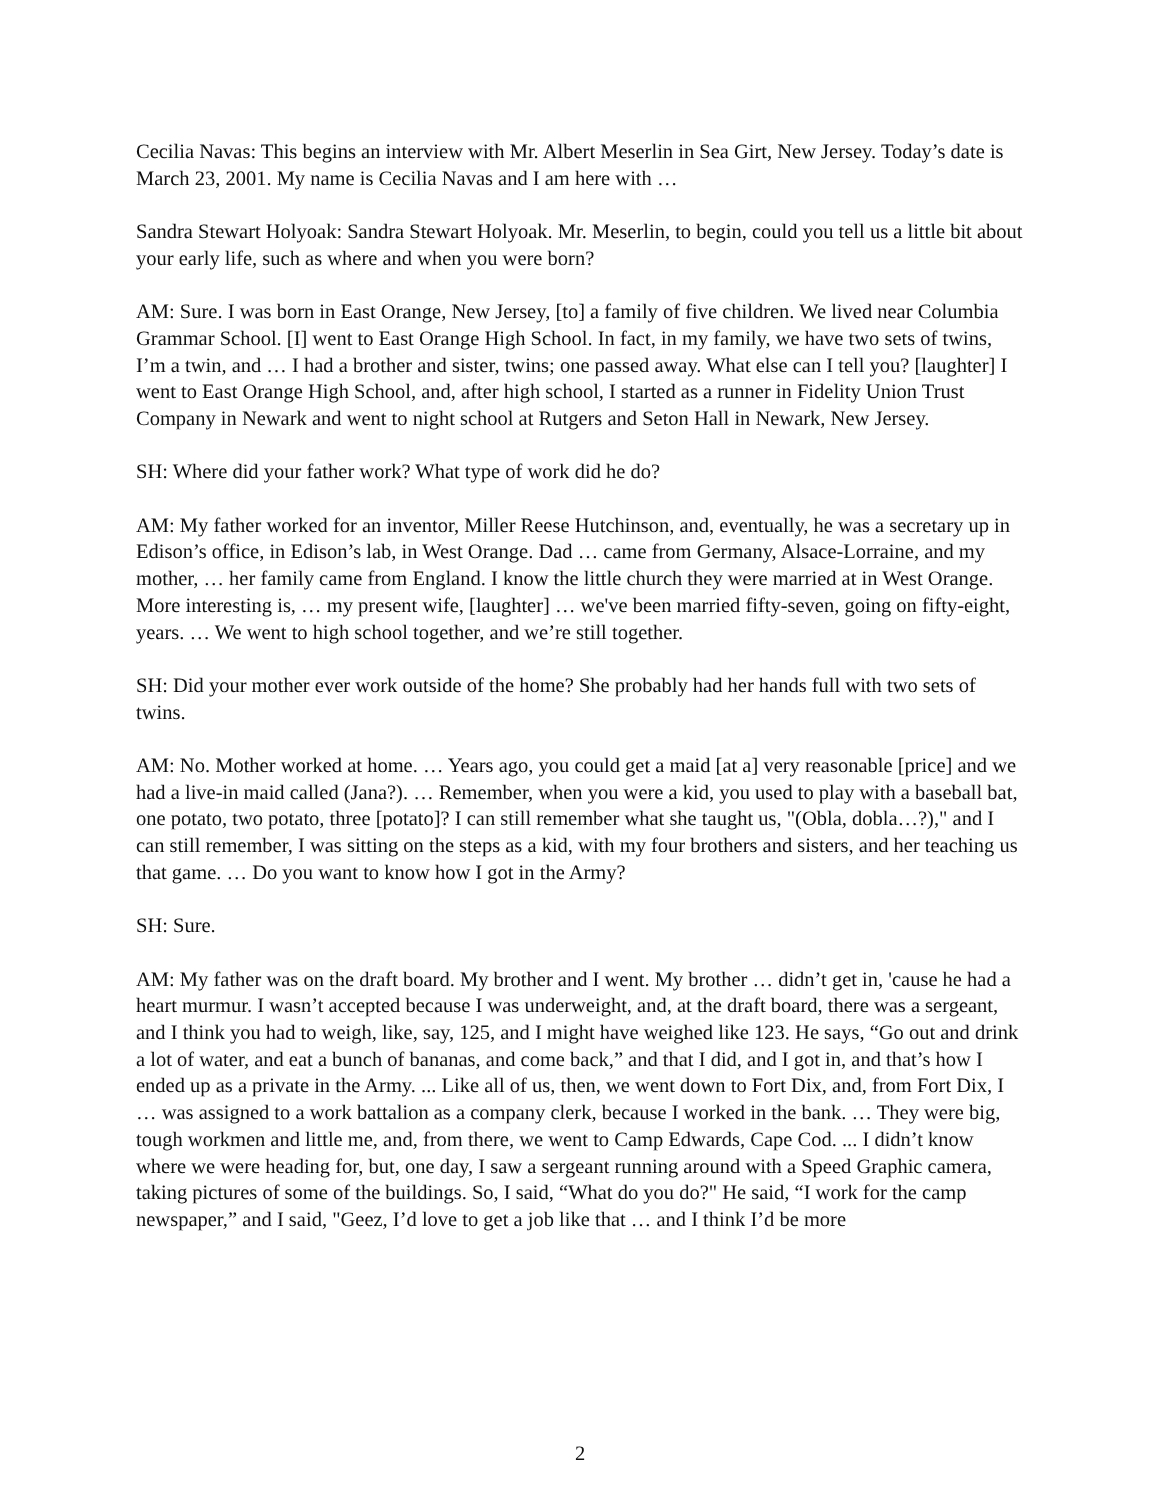Cecilia Navas: This begins an interview with Mr. Albert Meserlin in Sea Girt, New Jersey. Today’s date is March 23, 2001. My name is Cecilia Navas and I am here with …
Sandra Stewart Holyoak: Sandra Stewart Holyoak. Mr. Meserlin, to begin, could you tell us a little bit about your early life, such as where and when you were born?
AM: Sure. I was born in East Orange, New Jersey, [to] a family of five children. We lived near Columbia Grammar School. [I] went to East Orange High School. In fact, in my family, we have two sets of twins, I’m a twin, and … I had a brother and sister, twins; one passed away. What else can I tell you? [laughter] I went to East Orange High School, and, after high school, I started as a runner in Fidelity Union Trust Company in Newark and went to night school at Rutgers and Seton Hall in Newark, New Jersey.
SH: Where did your father work? What type of work did he do?
AM: My father worked for an inventor, Miller Reese Hutchinson, and, eventually, he was a secretary up in Edison’s office, in Edison’s lab, in West Orange. Dad … came from Germany, Alsace-Lorraine, and my mother, … her family came from England. I know the little church they were married at in West Orange. More interesting is, … my present wife, [laughter] … we've been married fifty-seven, going on fifty-eight, years. … We went to high school together, and we’re still together.
SH: Did your mother ever work outside of the home? She probably had her hands full with two sets of twins.
AM: No. Mother worked at home. … Years ago, you could get a maid [at a] very reasonable [price] and we had a live-in maid called (Jana?). … Remember, when you were a kid, you used to play with a baseball bat, one potato, two potato, three [potato]? I can still remember what she taught us, "(Obla, dobla…?)," and I can still remember, I was sitting on the steps as a kid, with my four brothers and sisters, and her teaching us that game. … Do you want to know how I got in the Army?
SH: Sure.
AM: My father was on the draft board. My brother and I went. My brother … didn’t get in, 'cause he had a heart murmur. I wasn’t accepted because I was underweight, and, at the draft board, there was a sergeant, and I think you had to weigh, like, say, 125, and I might have weighed like 123. He says, “Go out and drink a lot of water, and eat a bunch of bananas, and come back,” and that I did, and I got in, and that’s how I ended up as a private in the Army. ... Like all of us, then, we went down to Fort Dix, and, from Fort Dix, I … was assigned to a work battalion as a company clerk, because I worked in the bank. … They were big, tough workmen and little me, and, from there, we went to Camp Edwards, Cape Cod. ... I didn’t know where we were heading for, but, one day, I saw a sergeant running around with a Speed Graphic camera, taking pictures of some of the buildings. So, I said, “What do you do?" He said, “I work for the camp newspaper,” and I said, "Geez, I’d love to get a job like that … and I think I’d be more
2